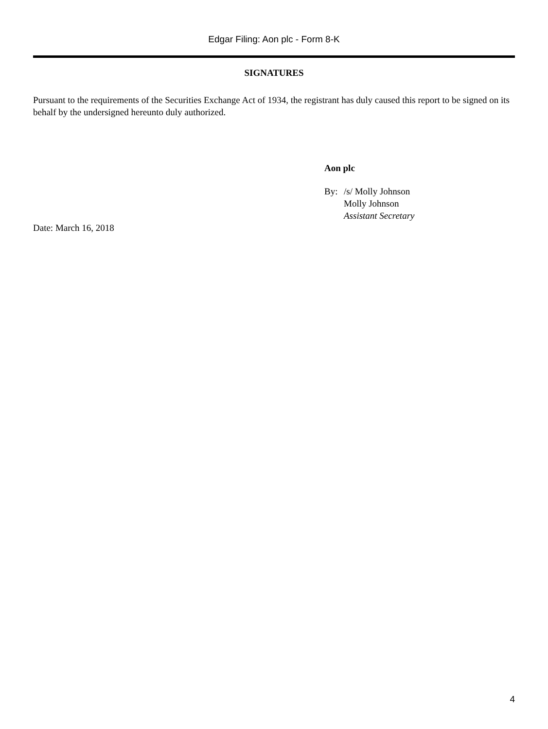Edgar Filing: Aon plc - Form 8-K
SIGNATURES
Pursuant to the requirements of the Securities Exchange Act of 1934, the registrant has duly caused this report to be signed on its behalf by the undersigned hereunto duly authorized.
Aon plc
By: /s/ Molly Johnson
Molly Johnson
Assistant Secretary
Date: March 16, 2018
4